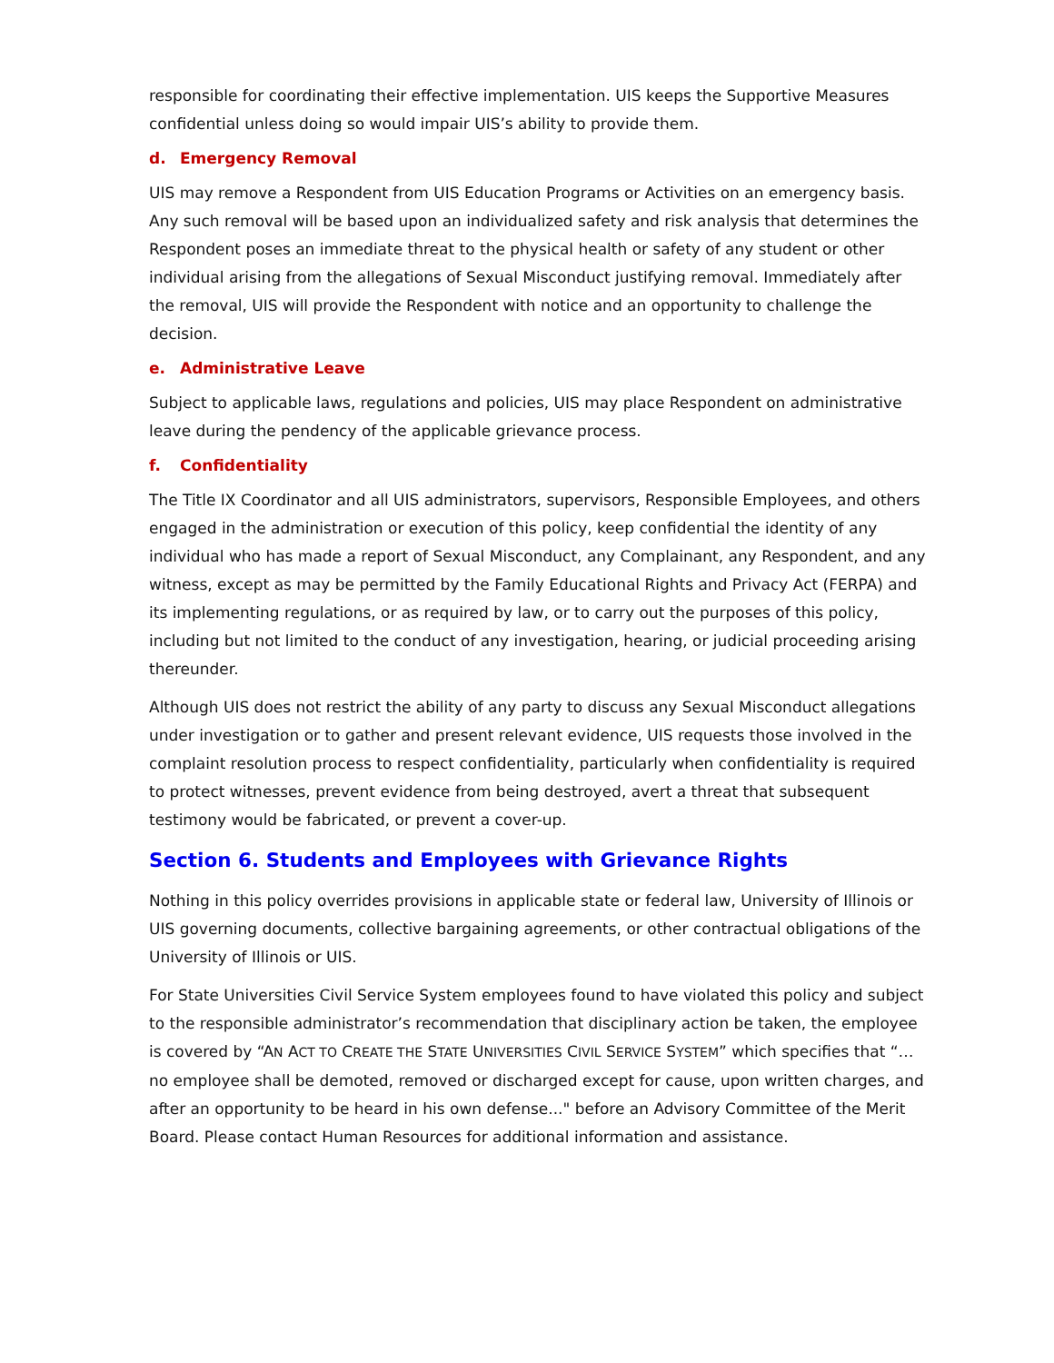responsible for coordinating their effective implementation. UIS keeps the Supportive Measures confidential unless doing so would impair UIS’s ability to provide them.
d. Emergency Removal
UIS may remove a Respondent from UIS Education Programs or Activities on an emergency basis. Any such removal will be based upon an individualized safety and risk analysis that determines the Respondent poses an immediate threat to the physical health or safety of any student or other individual arising from the allegations of Sexual Misconduct justifying removal. Immediately after the removal, UIS will provide the Respondent with notice and an opportunity to challenge the decision.
e. Administrative Leave
Subject to applicable laws, regulations and policies, UIS may place Respondent on administrative leave during the pendency of the applicable grievance process.
f. Confidentiality
The Title IX Coordinator and all UIS administrators, supervisors, Responsible Employees, and others engaged in the administration or execution of this policy, keep confidential the identity of any individual who has made a report of Sexual Misconduct, any Complainant, any Respondent, and any witness, except as may be permitted by the Family Educational Rights and Privacy Act (FERPA) and its implementing regulations, or as required by law, or to carry out the purposes of this policy, including but not limited to the conduct of any investigation, hearing, or judicial proceeding arising thereunder.
Although UIS does not restrict the ability of any party to discuss any Sexual Misconduct allegations under investigation or to gather and present relevant evidence, UIS requests those involved in the complaint resolution process to respect confidentiality, particularly when confidentiality is required to protect witnesses, prevent evidence from being destroyed, avert a threat that subsequent testimony would be fabricated, or prevent a cover-up.
Section 6. Students and Employees with Grievance Rights
Nothing in this policy overrides provisions in applicable state or federal law, University of Illinois or UIS governing documents, collective bargaining agreements, or other contractual obligations of the University of Illinois or UIS.
For State Universities Civil Service System employees found to have violated this policy and subject to the responsible administrator’s recommendation that disciplinary action be taken, the employee is covered by “AN ACT TO CREATE THE STATE UNIVERSITIES CIVIL SERVICE SYSTEM” which specifies that “…no employee shall be demoted, removed or discharged except for cause, upon written charges, and after an opportunity to be heard in his own defense..." before an Advisory Committee of the Merit Board. Please contact Human Resources for additional information and assistance.